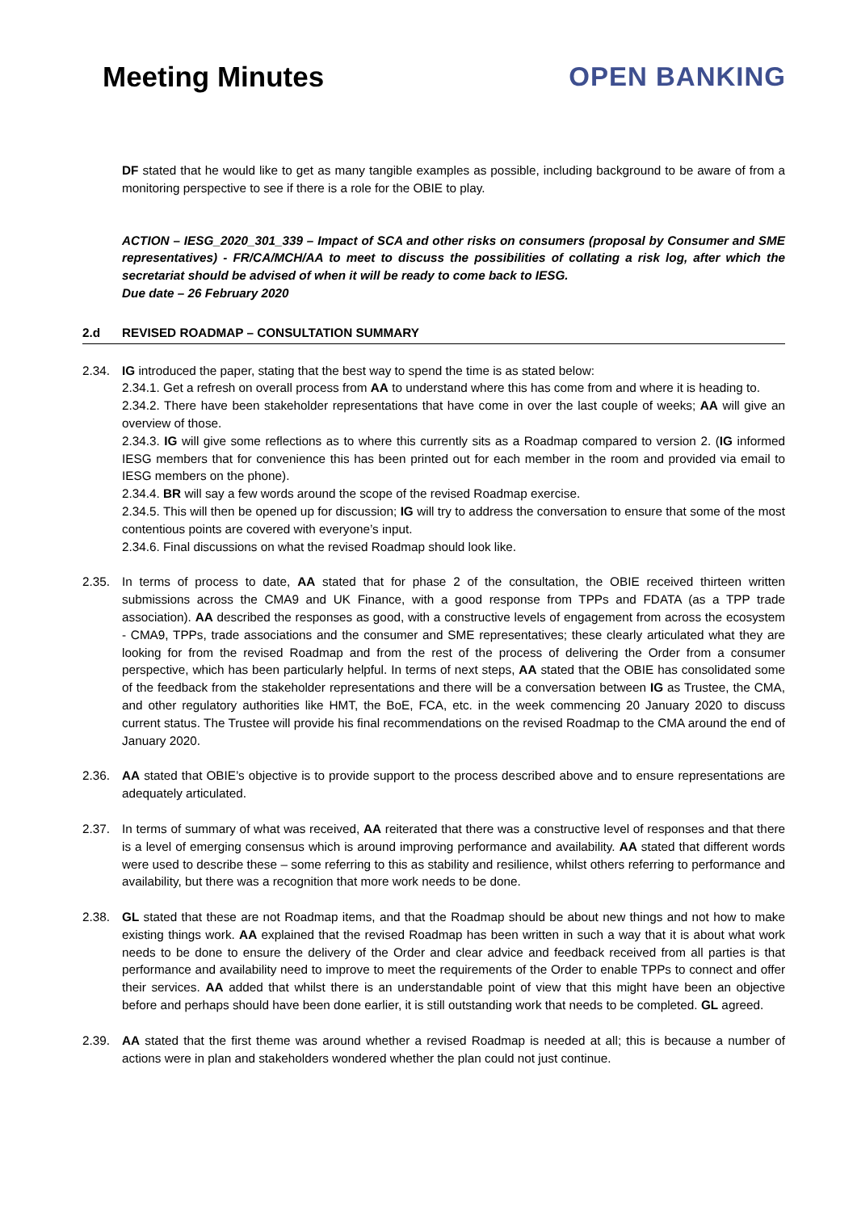Meeting Minutes OPEN BANKING
DF stated that he would like to get as many tangible examples as possible, including background to be aware of from a monitoring perspective to see if there is a role for the OBIE to play.
ACTION – IESG_2020_301_339 – Impact of SCA and other risks on consumers (proposal by Consumer and SME representatives) - FR/CA/MCH/AA to meet to discuss the possibilities of collating a risk log, after which the secretariat should be advised of when it will be ready to come back to IESG.
Due date – 26 February 2020
2.d REVISED ROADMAP – CONSULTATION SUMMARY
2.34. IG introduced the paper, stating that the best way to spend the time is as stated below:
2.34.1. Get a refresh on overall process from AA to understand where this has come from and where it is heading to.
2.34.2. There have been stakeholder representations that have come in over the last couple of weeks; AA will give an overview of those.
2.34.3. IG will give some reflections as to where this currently sits as a Roadmap compared to version 2. (IG informed IESG members that for convenience this has been printed out for each member in the room and provided via email to IESG members on the phone).
2.34.4. BR will say a few words around the scope of the revised Roadmap exercise.
2.34.5. This will then be opened up for discussion; IG will try to address the conversation to ensure that some of the most contentious points are covered with everyone’s input.
2.34.6. Final discussions on what the revised Roadmap should look like.
2.35. In terms of process to date, AA stated that for phase 2 of the consultation, the OBIE received thirteen written submissions across the CMA9 and UK Finance, with a good response from TPPs and FDATA (as a TPP trade association). AA described the responses as good, with a constructive levels of engagement from across the ecosystem - CMA9, TPPs, trade associations and the consumer and SME representatives; these clearly articulated what they are looking for from the revised Roadmap and from the rest of the process of delivering the Order from a consumer perspective, which has been particularly helpful. In terms of next steps, AA stated that the OBIE has consolidated some of the feedback from the stakeholder representations and there will be a conversation between IG as Trustee, the CMA, and other regulatory authorities like HMT, the BoE, FCA, etc. in the week commencing 20 January 2020 to discuss current status. The Trustee will provide his final recommendations on the revised Roadmap to the CMA around the end of January 2020.
2.36. AA stated that OBIE’s objective is to provide support to the process described above and to ensure representations are adequately articulated.
2.37. In terms of summary of what was received, AA reiterated that there was a constructive level of responses and that there is a level of emerging consensus which is around improving performance and availability. AA stated that different words were used to describe these – some referring to this as stability and resilience, whilst others referring to performance and availability, but there was a recognition that more work needs to be done.
2.38. GL stated that these are not Roadmap items, and that the Roadmap should be about new things and not how to make existing things work. AA explained that the revised Roadmap has been written in such a way that it is about what work needs to be done to ensure the delivery of the Order and clear advice and feedback received from all parties is that performance and availability need to improve to meet the requirements of the Order to enable TPPs to connect and offer their services. AA added that whilst there is an understandable point of view that this might have been an objective before and perhaps should have been done earlier, it is still outstanding work that needs to be completed. GL agreed.
2.39. AA stated that the first theme was around whether a revised Roadmap is needed at all; this is because a number of actions were in plan and stakeholders wondered whether the plan could not just continue.